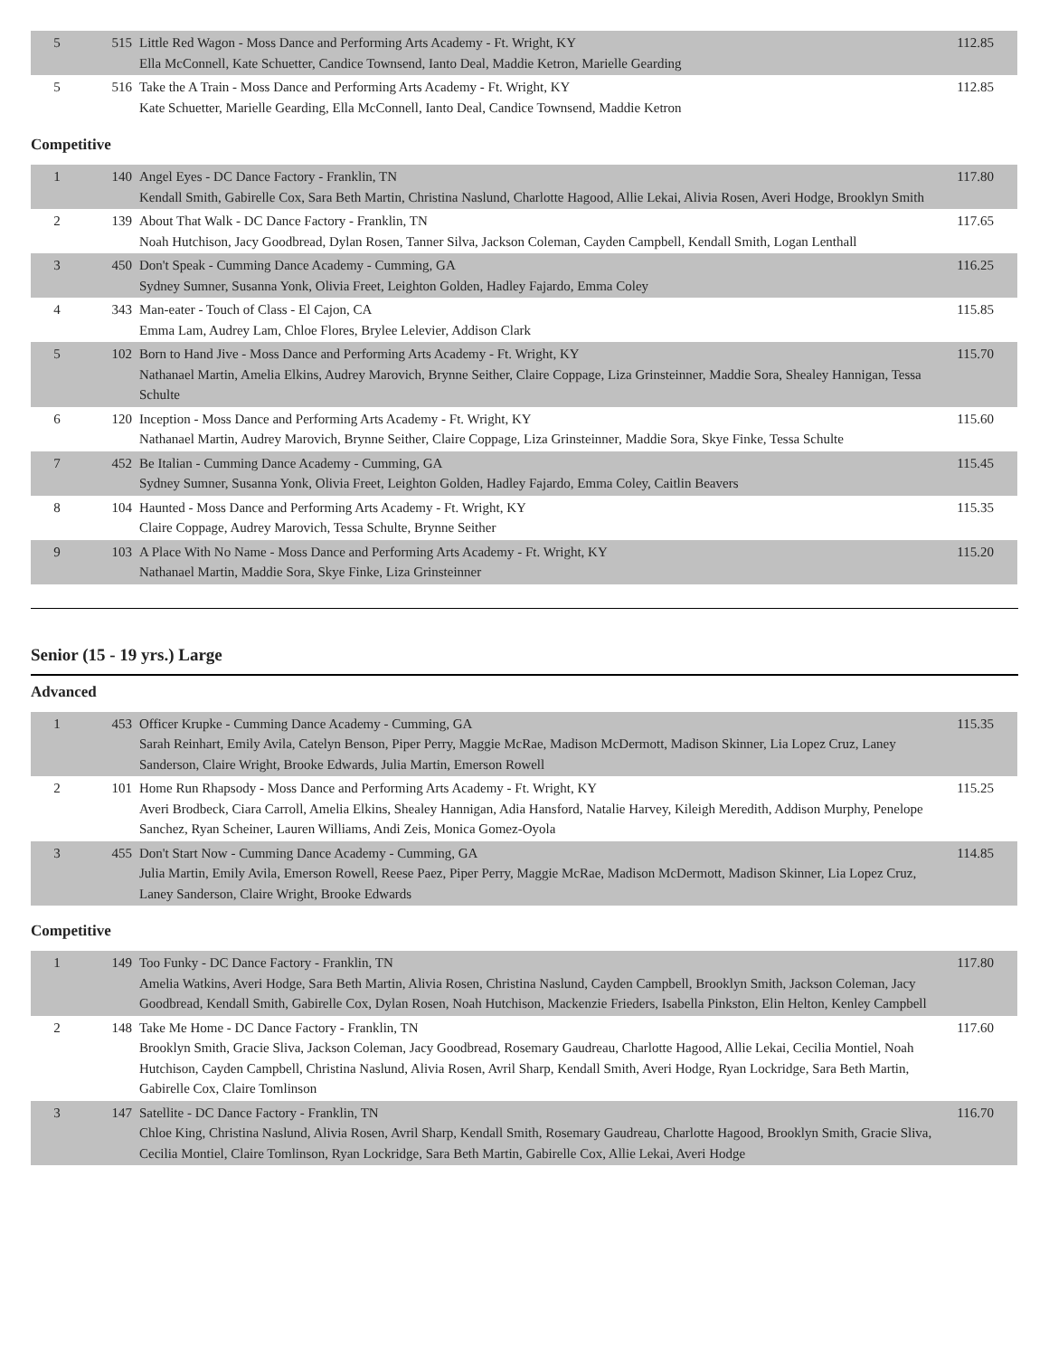| 5 | 515 | Little Red Wagon - Moss Dance and Performing Arts Academy - Ft. Wright, KY Ella McConnell, Kate Schuetter, Candice Townsend, Ianto Deal, Maddie Ketron, Marielle Gearding | 112.85 |
| 5 | 516 | Take the A Train - Moss Dance and Performing Arts Academy - Ft. Wright, KY Kate Schuetter, Marielle Gearding, Ella McConnell, Ianto Deal, Candice Townsend, Maddie Ketron | 112.85 |
Competitive
| 1 | 140 | Angel Eyes - DC Dance Factory - Franklin, TN Kendall Smith, Gabirelle Cox, Sara Beth Martin, Christina Naslund, Charlotte Hagood, Allie Lekai, Alivia Rosen, Averi Hodge, Brooklyn Smith | 117.80 |
| 2 | 139 | About That Walk - DC Dance Factory - Franklin, TN Noah Hutchison, Jacy Goodbread, Dylan Rosen, Tanner Silva, Jackson Coleman, Cayden Campbell, Kendall Smith, Logan Lenthall | 117.65 |
| 3 | 450 | Don't Speak - Cumming Dance Academy - Cumming, GA Sydney Sumner, Susanna Yonk, Olivia Freet, Leighton Golden, Hadley Fajardo, Emma Coley | 116.25 |
| 4 | 343 | Man-eater - Touch of Class - El Cajon, CA Emma Lam, Audrey Lam, Chloe Flores, Brylee Lelevier, Addison Clark | 115.85 |
| 5 | 102 | Born to Hand Jive - Moss Dance and Performing Arts Academy - Ft. Wright, KY Nathanael Martin, Amelia Elkins, Audrey Marovich, Brynne Seither, Claire Coppage, Liza Grinsteinner, Maddie Sora, Shealey Hannigan, Tessa Schulte | 115.70 |
| 6 | 120 | Inception - Moss Dance and Performing Arts Academy - Ft. Wright, KY Nathanael Martin, Audrey Marovich, Brynne Seither, Claire Coppage, Liza Grinsteinner, Maddie Sora, Skye Finke, Tessa Schulte | 115.60 |
| 7 | 452 | Be Italian - Cumming Dance Academy - Cumming, GA Sydney Sumner, Susanna Yonk, Olivia Freet, Leighton Golden, Hadley Fajardo, Emma Coley, Caitlin Beavers | 115.45 |
| 8 | 104 | Haunted - Moss Dance and Performing Arts Academy - Ft. Wright, KY Claire Coppage, Audrey Marovich, Tessa Schulte, Brynne Seither | 115.35 |
| 9 | 103 | A Place With No Name - Moss Dance and Performing Arts Academy - Ft. Wright, KY Nathanael Martin, Maddie Sora, Skye Finke, Liza Grinsteinner | 115.20 |
Senior (15 - 19 yrs.) Large
Advanced
| 1 | 453 | Officer Krupke - Cumming Dance Academy - Cumming, GA Sarah Reinhart, Emily Avila, Catelyn Benson, Piper Perry, Maggie McRae, Madison McDermott, Madison Skinner, Lia Lopez Cruz, Laney Sanderson, Claire Wright, Brooke Edwards, Julia Martin, Emerson Rowell | 115.35 |
| 2 | 101 | Home Run Rhapsody - Moss Dance and Performing Arts Academy - Ft. Wright, KY Averi Brodbeck, Ciara Carroll, Amelia Elkins, Shealey Hannigan, Adia Hansford, Natalie Harvey, Kileigh Meredith, Addison Murphy, Penelope Sanchez, Ryan Scheiner, Lauren Williams, Andi Zeis, Monica Gomez-Oyola | 115.25 |
| 3 | 455 | Don't Start Now - Cumming Dance Academy - Cumming, GA Julia Martin, Emily Avila, Emerson Rowell, Reese Paez, Piper Perry, Maggie McRae, Madison McDermott, Madison Skinner, Lia Lopez Cruz, Laney Sanderson, Claire Wright, Brooke Edwards | 114.85 |
Competitive
| 1 | 149 | Too Funky - DC Dance Factory - Franklin, TN Amelia Watkins, Averi Hodge, Sara Beth Martin, Alivia Rosen, Christina Naslund, Cayden Campbell, Brooklyn Smith, Jackson Coleman, Jacy Goodbread, Kendall Smith, Gabirelle Cox, Dylan Rosen, Noah Hutchison, Mackenzie Frieders, Isabella Pinkston, Elin Helton, Kenley Campbell | 117.80 |
| 2 | 148 | Take Me Home - DC Dance Factory - Franklin, TN Brooklyn Smith, Gracie Sliva, Jackson Coleman, Jacy Goodbread, Rosemary Gaudreau, Charlotte Hagood, Allie Lekai, Cecilia Montiel, Noah Hutchison, Cayden Campbell, Christina Naslund, Alivia Rosen, Avril Sharp, Kendall Smith, Averi Hodge, Ryan Lockridge, Sara Beth Martin, Gabirelle Cox, Claire Tomlinson | 117.60 |
| 3 | 147 | Satellite - DC Dance Factory - Franklin, TN Chloe King, Christina Naslund, Alivia Rosen, Avril Sharp, Kendall Smith, Rosemary Gaudreau, Charlotte Hagood, Brooklyn Smith, Gracie Sliva, Cecilia Montiel, Claire Tomlinson, Ryan Lockridge, Sara Beth Martin, Gabirelle Cox, Allie Lekai, Averi Hodge | 116.70 |